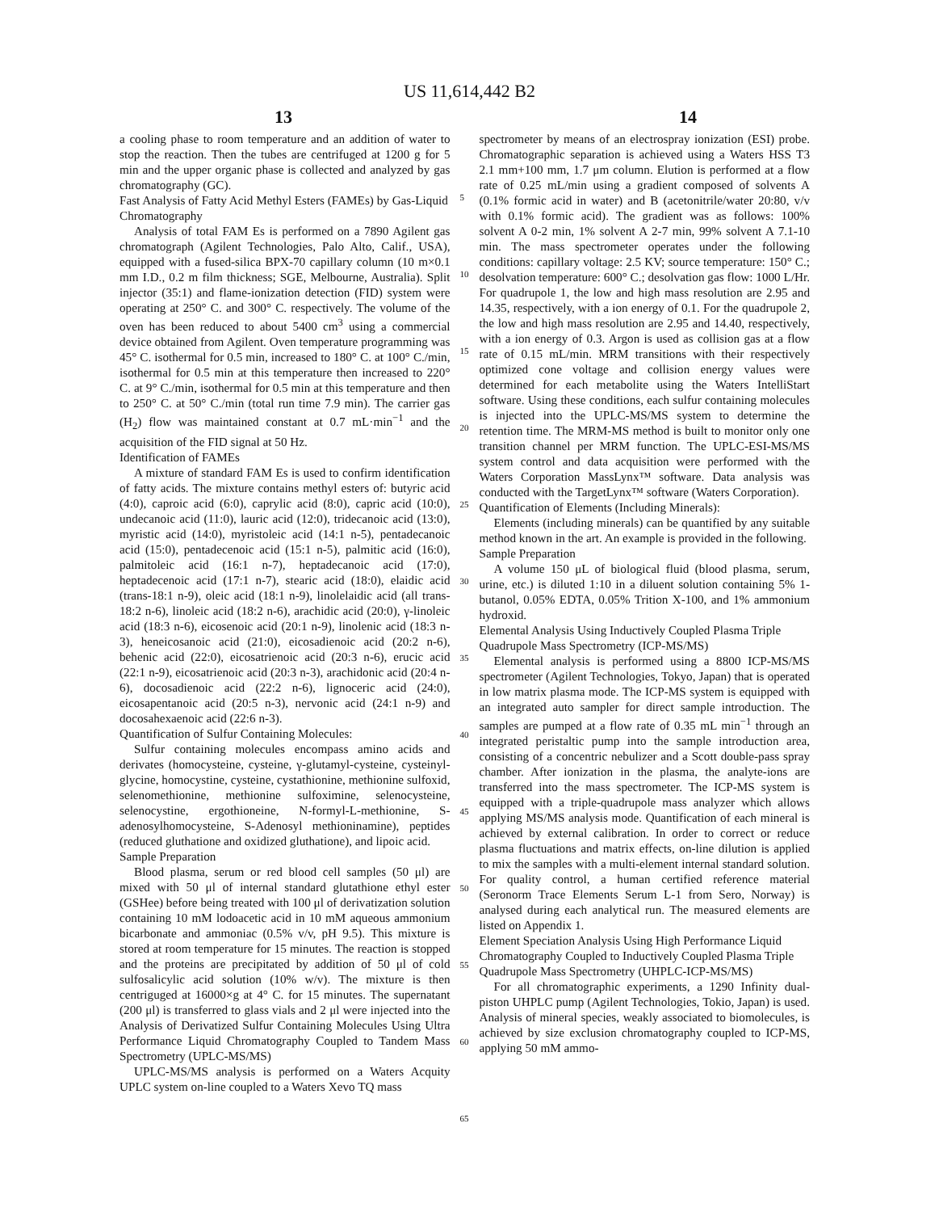US 11,614,442 B2
13 14
a cooling phase to room temperature and an addition of water to stop the reaction. Then the tubes are centrifuged at 1200 g for 5 min and the upper organic phase is collected and analyzed by gas chromatography (GC).
Fast Analysis of Fatty Acid Methyl Esters (FAMEs) by Gas-Liquid Chromatography
Analysis of total FAM Es is performed on a 7890 Agilent gas chromatograph (Agilent Technologies, Palo Alto, Calif., USA), equipped with a fused-silica BPX-70 capillary column (10 m×0.1 mm I.D., 0.2 m film thickness; SGE, Melbourne, Australia). Split injector (35:1) and flame-ionization detection (FID) system were operating at 250° C. and 300° C. respectively. The volume of the oven has been reduced to about 5400 cm<sup>3</sup> using a commercial device obtained from Agilent. Oven temperature programming was 45° C. isothermal for 0.5 min, increased to 180° C. at 100° C./min, isothermal for 0.5 min at this temperature then increased to 220° C. at 9° C./min, isothermal for 0.5 min at this temperature and then to 250° C. at 50° C./min (total run time 7.9 min). The carrier gas (H<sub>2</sub>) flow was maintained constant at 0.7 mL·min<sup>−1</sup> and the acquisition of the FID signal at 50 Hz.
Identification of FAMEs
A mixture of standard FAM Es is used to confirm identification of fatty acids. The mixture contains methyl esters of: butyric acid (4:0), caproic acid (6:0), caprylic acid (8:0), capric acid (10:0), undecanoic acid (11:0), lauric acid (12:0), tridecanoic acid (13:0), myristic acid (14:0), myristoleic acid (14:1 n-5), pentadecanoic acid (15:0), pentadecenoic acid (15:1 n-5), palmitic acid (16:0), palmitoleic acid (16:1 n-7), heptadecanoic acid (17:0), heptadecenoic acid (17:1 n-7), stearic acid (18:0), elaidic acid (trans-18:1 n-9), oleic acid (18:1 n-9), linolelaidic acid (all trans-18:2 n-6), linoleic acid (18:2 n-6), arachidic acid (20:0), γ-linoleic acid (18:3 n-6), eicosenoic acid (20:1 n-9), linolenic acid (18:3 n-3), heneicosanoic acid (21:0), eicosadienoic acid (20:2 n-6), behenic acid (22:0), eicosatrienoic acid (20:3 n-6), erucic acid (22:1 n-9), eicosatrienoic acid (20:3 n-3), arachidonic acid (20:4 n-6), docosadienoic acid (22:2 n-6), lignoceric acid (24:0), eicosapentanoic acid (20:5 n-3), nervonic acid (24:1 n-9) and docosahexaenoic acid (22:6 n-3).
Quantification of Sulfur Containing Molecules:
Sulfur containing molecules encompass amino acids and derivates (homocysteine, cysteine, γ-glutamyl-cysteine, cysteinyl-glycine, homocystine, cysteine, cystathionine, methionine sulfoxid, selenomethionine, methionine sulfoximine, selenocysteine, selenocystine, ergothioneine, N-formyl-L-methionine, S-adenosylhomocysteine, S-Adenosyl methioninamine), peptides (reduced gluthatione and oxidized gluthatione), and lipoic acid.
Sample Preparation
Blood plasma, serum or red blood cell samples (50 μl) are mixed with 50 μl of internal standard glutathione ethyl ester (GSHee) before being treated with 100 μl of derivatization solution containing 10 mM lodoacetic acid in 10 mM aqueous ammonium bicarbonate and ammoniac (0.5% v/v, pH 9.5). This mixture is stored at room temperature for 15 minutes. The reaction is stopped and the proteins are precipitated by addition of 50 μl of cold sulfosalicylic acid solution (10% w/v). The mixture is then centriguged at 16000×g at 4° C. for 15 minutes. The supernatant (200 μl) is transferred to glass vials and 2 μl were injected into the Analysis of Derivatized Sulfur Containing Molecules Using Ultra Performance Liquid Chromatography Coupled to Tandem Mass Spectrometry (UPLC-MS/MS)
UPLC-MS/MS analysis is performed on a Waters Acquity UPLC system on-line coupled to a Waters Xevo TQ mass
5
10
15
20
25
30
35
40
45
50
55
60
65
spectrometer by means of an electrospray ionization (ESI) probe. Chromatographic separation is achieved using a Waters HSS T3 2.1 mm+100 mm, 1.7 μm column. Elution is performed at a flow rate of 0.25 mL/min using a gradient composed of solvents A (0.1% formic acid in water) and B (acetonitrile/water 20:80, v/v with 0.1% formic acid). The gradient was as follows: 100% solvent A 0-2 min, 1% solvent A 2-7 min, 99% solvent A 7.1-10 min. The mass spectrometer operates under the following conditions: capillary voltage: 2.5 KV; source temperature: 150° C.; desolvation temperature: 600° C.; desolvation gas flow: 1000 L/Hr. For quadrupole 1, the low and high mass resolution are 2.95 and 14.35, respectively, with a ion energy of 0.1. For the quadrupole 2, the low and high mass resolution are 2.95 and 14.40, respectively, with a ion energy of 0.3. Argon is used as collision gas at a flow rate of 0.15 mL/min. MRM transitions with their respectively optimized cone voltage and collision energy values were determined for each metabolite using the Waters IntelliStart software. Using these conditions, each sulfur containing molecules is injected into the UPLC-MS/MS system to determine the retention time. The MRM-MS method is built to monitor only one transition channel per MRM function. The UPLC-ESI-MS/MS system control and data acquisition were performed with the Waters Corporation MassLynx™ software. Data analysis was conducted with the TargetLynx™ software (Waters Corporation).
Quantification of Elements (Including Minerals):
Elements (including minerals) can be quantified by any suitable method known in the art. An example is provided in the following.
Sample Preparation
A volume 150 μL of biological fluid (blood plasma, serum, urine, etc.) is diluted 1:10 in a diluent solution containing 5% 1-butanol, 0.05% EDTA, 0.05% Trition X-100, and 1% ammonium hydroxid.
Elemental Analysis Using Inductively Coupled Plasma Triple Quadrupole Mass Spectrometry (ICP-MS/MS)
Elemental analysis is performed using a 8800 ICP-MS/MS spectrometer (Agilent Technologies, Tokyo, Japan) that is operated in low matrix plasma mode. The ICP-MS system is equipped with an integrated auto sampler for direct sample introduction. The samples are pumped at a flow rate of 0.35 mL min<sup>−1</sup> through an integrated peristaltic pump into the sample introduction area, consisting of a concentric nebulizer and a Scott double-pass spray chamber. After ionization in the plasma, the analyte-ions are transferred into the mass spectrometer. The ICP-MS system is equipped with a triple-quadrupole mass analyzer which allows applying MS/MS analysis mode. Quantification of each mineral is achieved by external calibration. In order to correct or reduce plasma fluctuations and matrix effects, on-line dilution is applied to mix the samples with a multi-element internal standard solution. For quality control, a human certified reference material (Seronorm Trace Elements Serum L-1 from Sero, Norway) is analysed during each analytical run. The measured elements are listed on Appendix 1.
Element Speciation Analysis Using High Performance Liquid Chromatography Coupled to Inductively Coupled Plasma Triple Quadrupole Mass Spectrometry (UHPLC-ICP-MS/MS)
For all chromatographic experiments, a 1290 Infinity dual-piston UHPLC pump (Agilent Technologies, Tokio, Japan) is used. Analysis of mineral species, weakly associated to biomolecules, is achieved by size exclusion chromatography coupled to ICP-MS, applying 50 mM ammo-